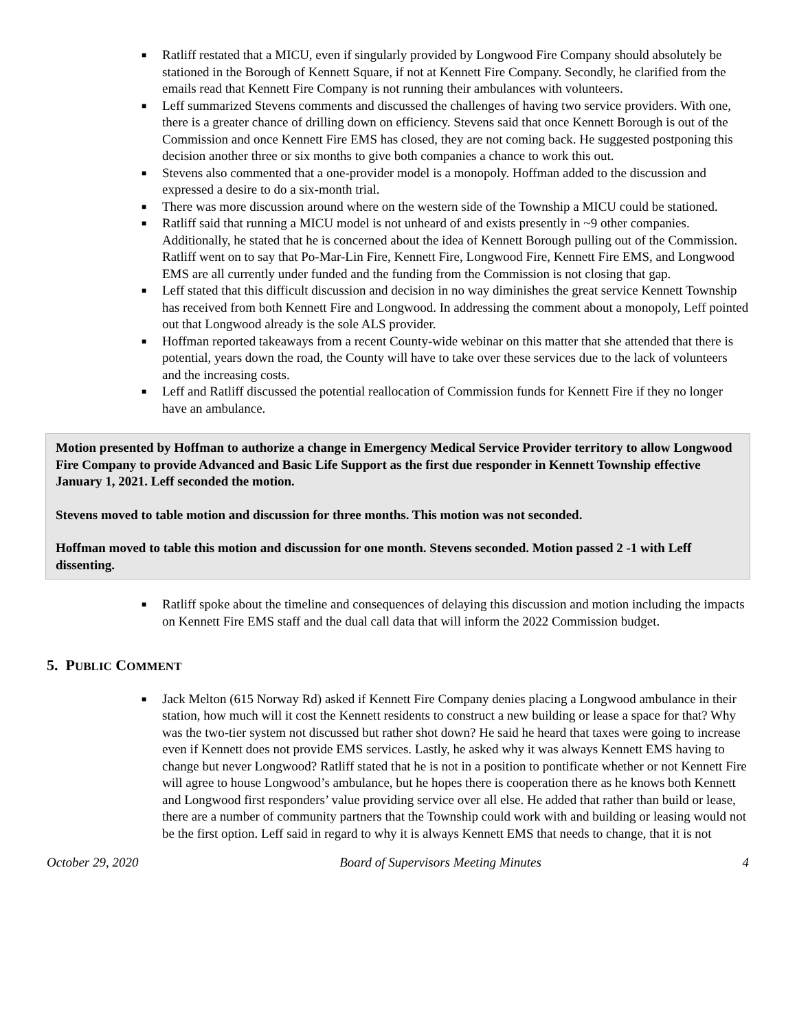■ Ratliff restated that a MICU, even if singularly provided by Longwood Fire Company should absolutely be stationed in the Borough of Kennett Square, if not at Kennett Fire Company. Secondly, he clarified from the emails read that Kennett Fire Company is not running their ambulances with volunteers.
■ Leff summarized Stevens comments and discussed the challenges of having two service providers. With one, there is a greater chance of drilling down on efficiency. Stevens said that once Kennett Borough is out of the Commission and once Kennett Fire EMS has closed, they are not coming back. He suggested postponing this decision another three or six months to give both companies a chance to work this out.
■ Stevens also commented that a one-provider model is a monopoly. Hoffman added to the discussion and expressed a desire to do a six-month trial.
■ There was more discussion around where on the western side of the Township a MICU could be stationed.
■ Ratliff said that running a MICU model is not unheard of and exists presently in ~9 other companies. Additionally, he stated that he is concerned about the idea of Kennett Borough pulling out of the Commission. Ratliff went on to say that Po-Mar-Lin Fire, Kennett Fire, Longwood Fire, Kennett Fire EMS, and Longwood EMS are all currently under funded and the funding from the Commission is not closing that gap.
■ Leff stated that this difficult discussion and decision in no way diminishes the great service Kennett Township has received from both Kennett Fire and Longwood. In addressing the comment about a monopoly, Leff pointed out that Longwood already is the sole ALS provider.
■ Hoffman reported takeaways from a recent County-wide webinar on this matter that she attended that there is potential, years down the road, the County will have to take over these services due to the lack of volunteers and the increasing costs.
■ Leff and Ratliff discussed the potential reallocation of Commission funds for Kennett Fire if they no longer have an ambulance.
Motion presented by Hoffman to authorize a change in Emergency Medical Service Provider territory to allow Longwood Fire Company to provide Advanced and Basic Life Support as the first due responder in Kennett Township effective January 1, 2021. Leff seconded the motion.
Stevens moved to table motion and discussion for three months. This motion was not seconded.
Hoffman moved to table this motion and discussion for one month. Stevens seconded. Motion passed 2 -1 with Leff dissenting.
■ Ratliff spoke about the timeline and consequences of delaying this discussion and motion including the impacts on Kennett Fire EMS staff and the dual call data that will inform the 2022 Commission budget.
5. PUBLIC COMMENT
■ Jack Melton (615 Norway Rd) asked if Kennett Fire Company denies placing a Longwood ambulance in their station, how much will it cost the Kennett residents to construct a new building or lease a space for that? Why was the two-tier system not discussed but rather shot down? He said he heard that taxes were going to increase even if Kennett does not provide EMS services. Lastly, he asked why it was always Kennett EMS having to change but never Longwood? Ratliff stated that he is not in a position to pontificate whether or not Kennett Fire will agree to house Longwood’s ambulance, but he hopes there is cooperation there as he knows both Kennett and Longwood first responders’ value providing service over all else. He added that rather than build or lease, there are a number of community partners that the Township could work with and building or leasing would not be the first option. Leff said in regard to why it is always Kennett EMS that needs to change, that it is not
October 29, 2020 Board of Supervisors Meeting Minutes 4